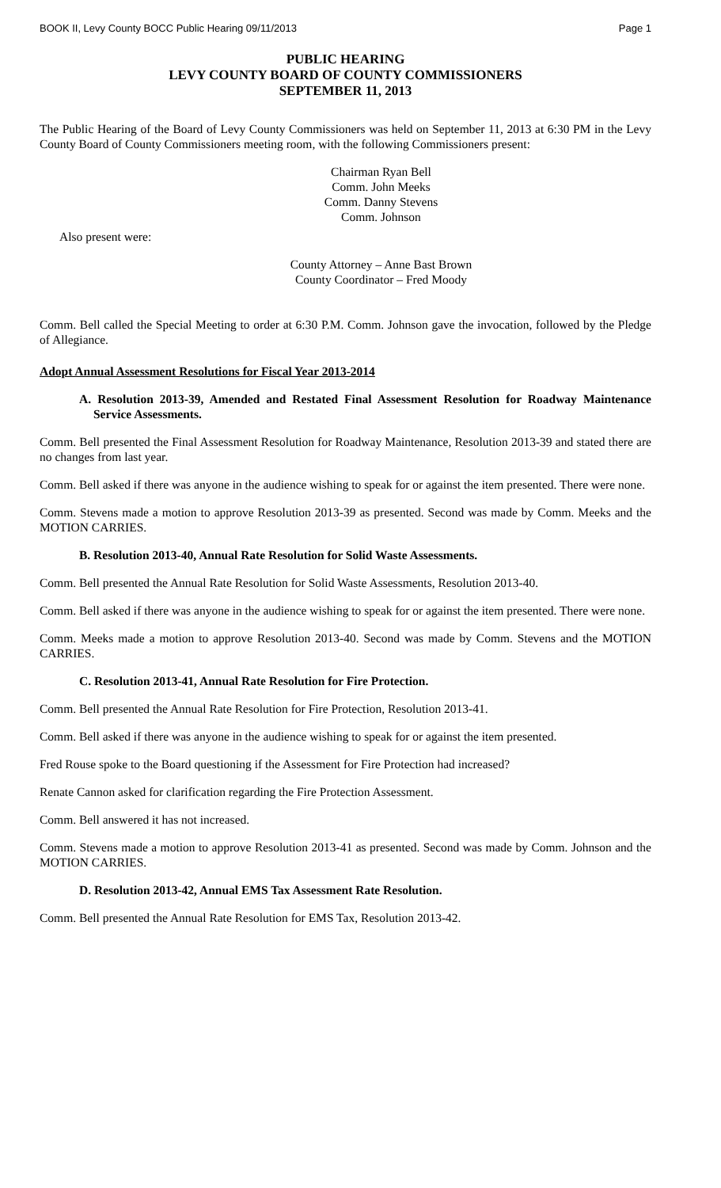BOOK II, Levy County BOCC Public Hearing 09/11/2013 Page 1
PUBLIC HEARING
LEVY COUNTY BOARD OF COUNTY COMMISSIONERS
SEPTEMBER 11, 2013
The Public Hearing of the Board of Levy County Commissioners was held on September 11, 2013 at 6:30 PM in the Levy County Board of County Commissioners meeting room, with the following Commissioners present:
Chairman Ryan Bell
Comm. John Meeks
Comm. Danny Stevens
Comm. Johnson
Also present were:
County Attorney – Anne Bast Brown
County Coordinator – Fred Moody
Comm. Bell called the Special Meeting to order at 6:30 P.M. Comm. Johnson gave the invocation, followed by the Pledge of Allegiance.
Adopt Annual Assessment Resolutions for Fiscal Year 2013-2014
A. Resolution 2013-39, Amended and Restated Final Assessment Resolution for Roadway Maintenance Service Assessments.
Comm. Bell presented the Final Assessment Resolution for Roadway Maintenance, Resolution 2013-39 and stated there are no changes from last year.
Comm. Bell asked if there was anyone in the audience wishing to speak for or against the item presented. There were none.
Comm. Stevens made a motion to approve Resolution 2013-39 as presented. Second was made by Comm. Meeks and the MOTION CARRIES.
B. Resolution 2013-40, Annual Rate Resolution for Solid Waste Assessments.
Comm. Bell presented the Annual Rate Resolution for Solid Waste Assessments, Resolution 2013-40.
Comm. Bell asked if there was anyone in the audience wishing to speak for or against the item presented. There were none.
Comm. Meeks made a motion to approve Resolution 2013-40. Second was made by Comm. Stevens and the MOTION CARRIES.
C. Resolution 2013-41, Annual Rate Resolution for Fire Protection.
Comm. Bell presented the Annual Rate Resolution for Fire Protection, Resolution 2013-41.
Comm. Bell asked if there was anyone in the audience wishing to speak for or against the item presented.
Fred Rouse spoke to the Board questioning if the Assessment for Fire Protection had increased?
Renate Cannon asked for clarification regarding the Fire Protection Assessment.
Comm. Bell answered it has not increased.
Comm. Stevens made a motion to approve Resolution 2013-41 as presented. Second was made by Comm. Johnson and the MOTION CARRIES.
D. Resolution 2013-42, Annual EMS Tax Assessment Rate Resolution.
Comm. Bell presented the Annual Rate Resolution for EMS Tax, Resolution 2013-42.